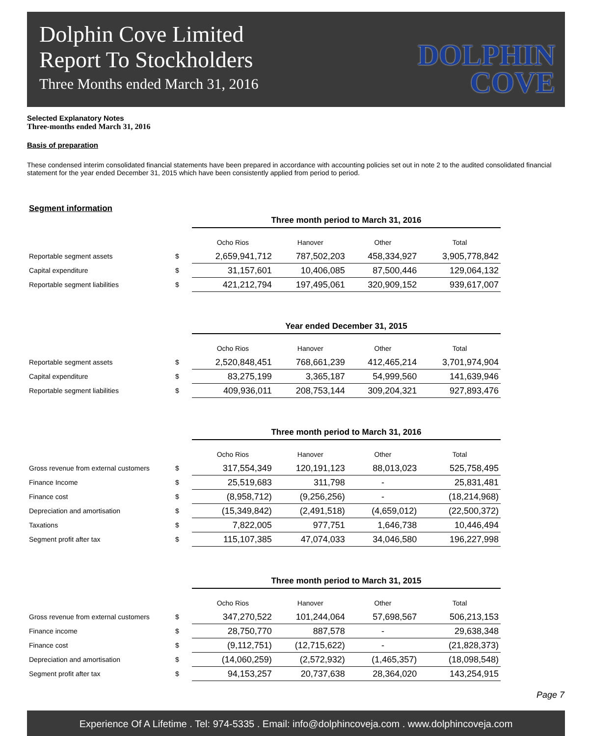Dolphin Cove Limited
Report To Stockholders
Three Months ended March 31, 2016
DOLPHIN
COVE
Selected Explanatory Notes
Three-months ended March 31, 2016
Basis of preparation
These condensed interim consolidated financial statements have been prepared in accordance with accounting policies set out in note 2 to the audited consolidated financial statement for the year ended December 31, 2015 which have been consistently applied from period to period.
Segment information
| | | Three month period to March 31, 2016 | | | |
| | | Ocho Rios | Hanover | Other | Total |
| Reportable segment assets | $ | 2,659,941,712 | 787,502,203 | 458,334,927 | 3,905,778,842 |
| Capital expenditure | $ | 31,157,601 | 10,406,085 | 87,500,446 | 129,064,132 |
| Reportable segment liabilities | $ | 421,212,794 | 197,495,061 | 320,909,152 | 939,617,007 |
| | | Year ended December 31, 2015 | | | |
| | | Ocho Rios | Hanover | Other | Total |
| Reportable segment assets | $ | 2,520,848,451 | 768,661,239 | 412,465,214 | 3,701,974,904 |
| Capital expenditure | $ | 83,275,199 | 3,365,187 | 54,999,560 | 141,639,946 |
| Reportable segment liabilities | $ | 409,936,011 | 208,753,144 | 309,204,321 | 927,893,476 |
| | | Three month period to March 31, 2016 | | | |
| | | Ocho Rios | Hanover | Other | Total |
| Gross revenue from external customers | $ | 317,554,349 | 120,191,123 | 88,013,023 | 525,758,495 |
| Finance Income | $ | 25,519,683 | 311,798 | - | 25,831,481 |
| Finance cost | $ | (8,958,712) | (9,256,256) | - | (18,214,968) |
| Depreciation and amortisation | $ | (15,349,842) | (2,491,518) | (4,659,012) | (22,500,372) |
| Taxations | $ | 7,822,005 | 977,751 | 1,646,738 | 10,446,494 |
| Segment profit after tax | $ | 115,107,385 | 47,074,033 | 34,046,580 | 196,227,998 |
| | | Three month period to March 31, 2015 | | | |
| | | Ocho Rios | Hanover | Other | Total |
| Gross revenue from external customers | $ | 347,270,522 | 101,244,064 | 57,698,567 | 506,213,153 |
| Finance income | $ | 28,750,770 | 887,578 | - | 29,638,348 |
| Finance cost | $ | (9,112,751) | (12,715,622) | - | (21,828,373) |
| Depreciation and amortisation | $ | (14,060,259) | (2,572,932) | (1,465,357) | (18,098,548) |
| Segment profit after tax | $ | 94,153,257 | 20,737,638 | 28,364,020 | 143,254,915 |
Page 7
Experience Of A Lifetime . Tel: 974-5335 . Email: info@dolphincoveja.com . www.dolphincoveja.com